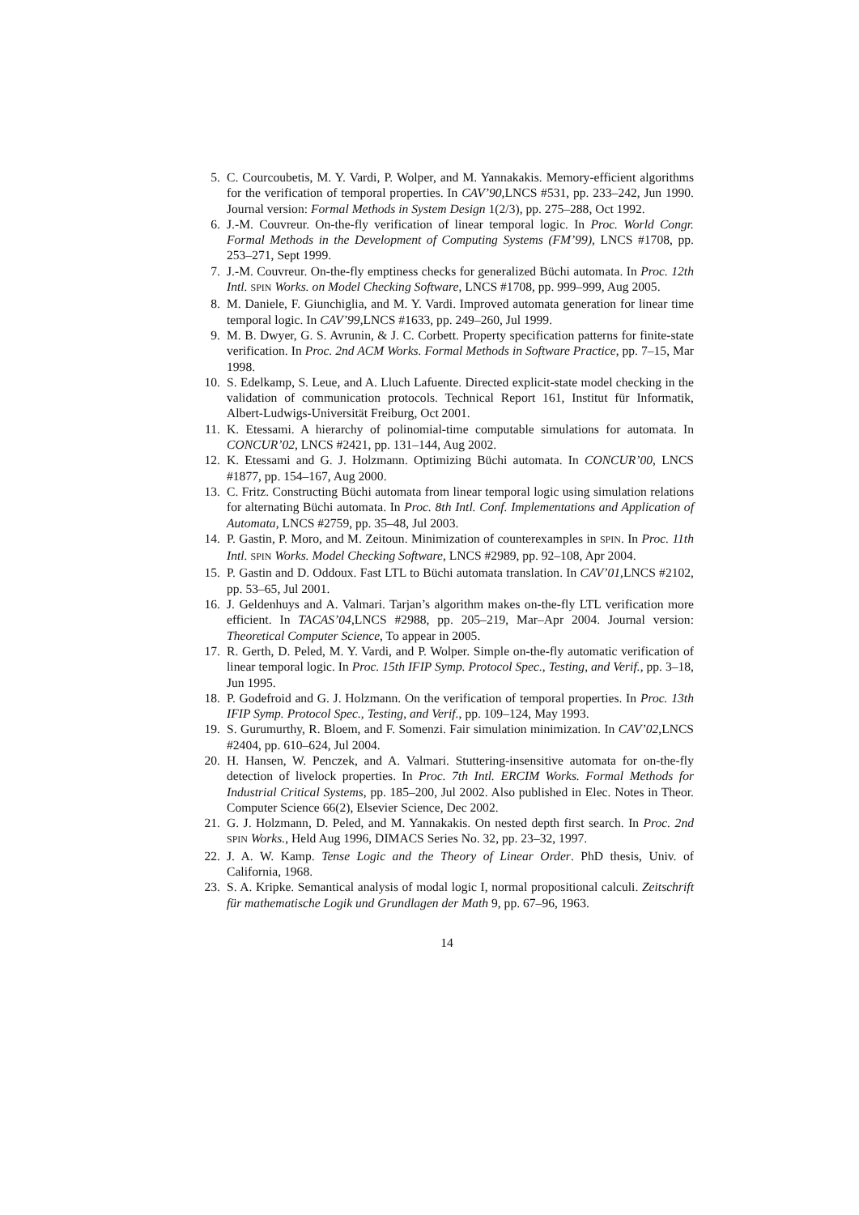5. C. Courcoubetis, M. Y. Vardi, P. Wolper, and M. Yannakakis. Memory-efficient algorithms for the verification of temporal properties. In CAV’90,LNCS #531, pp. 233–242, Jun 1990. Journal version: Formal Methods in System Design 1(2/3), pp. 275–288, Oct 1992.
6. J.-M. Couvreur. On-the-fly verification of linear temporal logic. In Proc. World Congr. Formal Methods in the Development of Computing Systems (FM’99), LNCS #1708, pp. 253–271, Sept 1999.
7. J.-M. Couvreur. On-the-fly emptiness checks for generalized Büchi automata. In Proc. 12th Intl. SPIN Works. on Model Checking Software, LNCS #1708, pp. 999–999, Aug 2005.
8. M. Daniele, F. Giunchiglia, and M. Y. Vardi. Improved automata generation for linear time temporal logic. In CAV’99,LNCS #1633, pp. 249–260, Jul 1999.
9. M. B. Dwyer, G. S. Avrunin, & J. C. Corbett. Property specification patterns for finite-state verification. In Proc. 2nd ACM Works. Formal Methods in Software Practice, pp. 7–15, Mar 1998.
10. S. Edelkamp, S. Leue, and A. Lluch Lafuente. Directed explicit-state model checking in the validation of communication protocols. Technical Report 161, Institut für Informatik, Albert-Ludwigs-Universität Freiburg, Oct 2001.
11. K. Etessami. A hierarchy of polinomial-time computable simulations for automata. In CONCUR’02, LNCS #2421, pp. 131–144, Aug 2002.
12. K. Etessami and G. J. Holzmann. Optimizing Büchi automata. In CONCUR’00, LNCS #1877, pp. 154–167, Aug 2000.
13. C. Fritz. Constructing Büchi automata from linear temporal logic using simulation relations for alternating Büchi automata. In Proc. 8th Intl. Conf. Implementations and Application of Automata, LNCS #2759, pp. 35–48, Jul 2003.
14. P. Gastin, P. Moro, and M. Zeitoun. Minimization of counterexamples in SPIN. In Proc. 11th Intl. SPIN Works. Model Checking Software, LNCS #2989, pp. 92–108, Apr 2004.
15. P. Gastin and D. Oddoux. Fast LTL to Büchi automata translation. In CAV’01,LNCS #2102, pp. 53–65, Jul 2001.
16. J. Geldenhuys and A. Valmari. Tarjan’s algorithm makes on-the-fly LTL verification more efficient. In TACAS’04,LNCS #2988, pp. 205–219, Mar–Apr 2004. Journal version: Theoretical Computer Science, To appear in 2005.
17. R. Gerth, D. Peled, M. Y. Vardi, and P. Wolper. Simple on-the-fly automatic verification of linear temporal logic. In Proc. 15th IFIP Symp. Protocol Spec., Testing, and Verif., pp. 3–18, Jun 1995.
18. P. Godefroid and G. J. Holzmann. On the verification of temporal properties. In Proc. 13th IFIP Symp. Protocol Spec., Testing, and Verif., pp. 109–124, May 1993.
19. S. Gurumurthy, R. Bloem, and F. Somenzi. Fair simulation minimization. In CAV’02,LNCS #2404, pp. 610–624, Jul 2004.
20. H. Hansen, W. Penczek, and A. Valmari. Stuttering-insensitive automata for on-the-fly detection of livelock properties. In Proc. 7th Intl. ERCIM Works. Formal Methods for Industrial Critical Systems, pp. 185–200, Jul 2002. Also published in Elec. Notes in Theor. Computer Science 66(2), Elsevier Science, Dec 2002.
21. G. J. Holzmann, D. Peled, and M. Yannakakis. On nested depth first search. In Proc. 2nd SPIN Works., Held Aug 1996, DIMACS Series No. 32, pp. 23–32, 1997.
22. J. A. W. Kamp. Tense Logic and the Theory of Linear Order. PhD thesis, Univ. of California, 1968.
23. S. A. Kripke. Semantical analysis of modal logic I, normal propositional calculi. Zeitschrift für mathematische Logik und Grundlagen der Math 9, pp. 67–96, 1963.
14